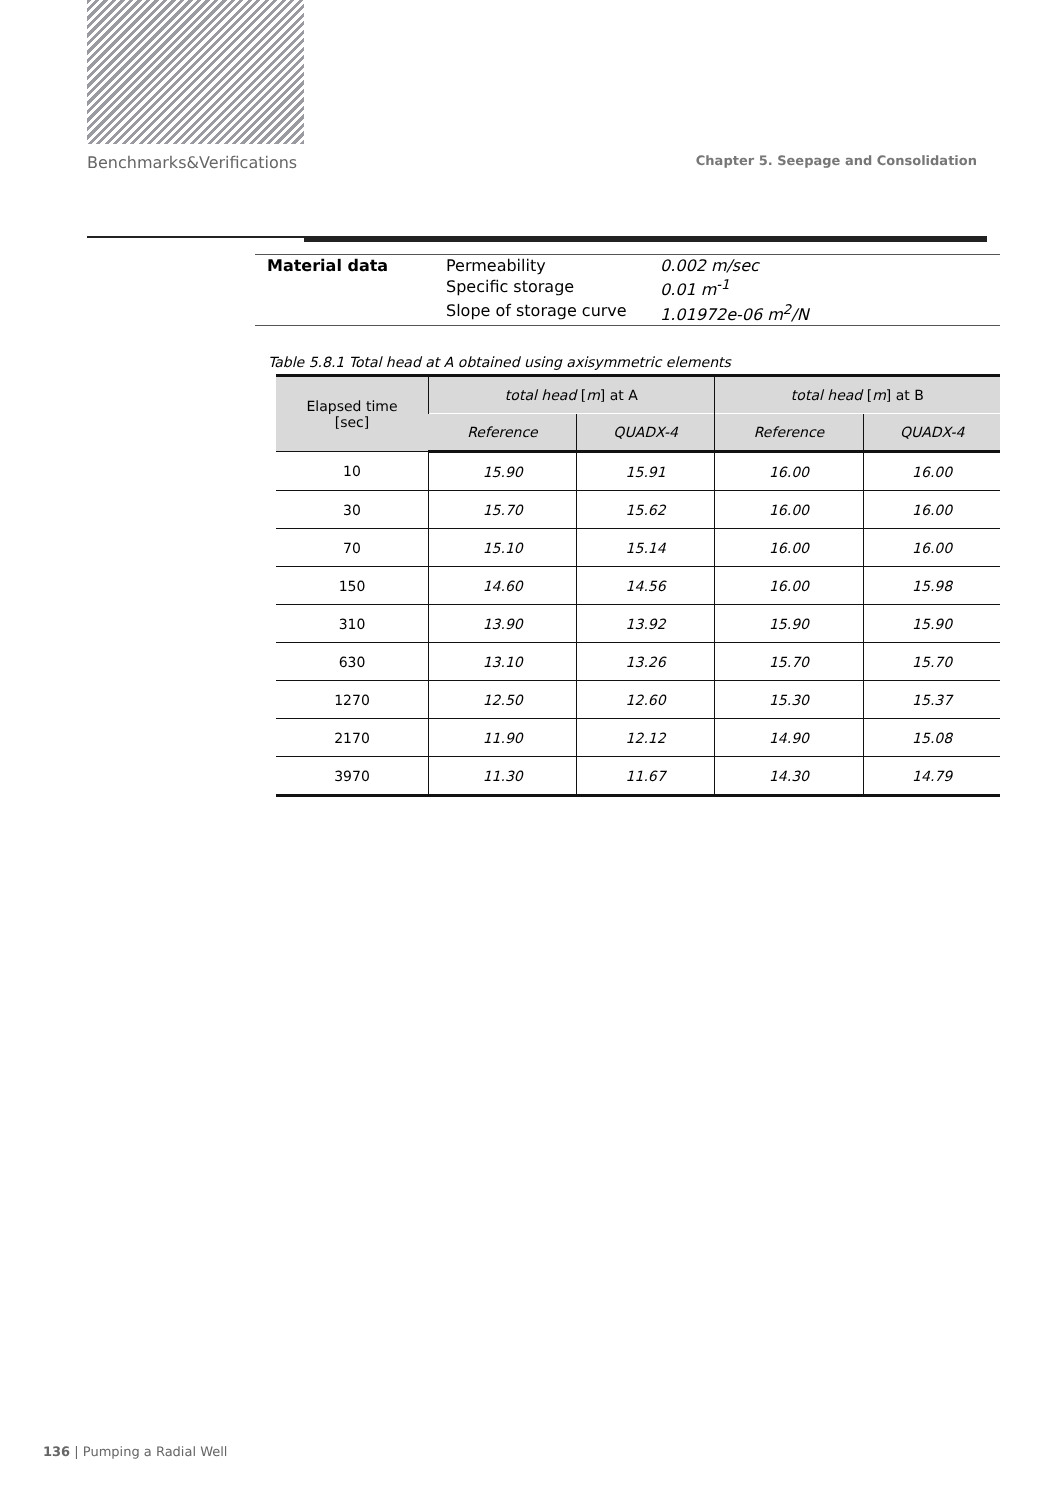Benchmarks&Verifications Chapter 5. Seepage and Consolidation
| Material data | Permeability | 0.002 m/sec |
| | Specific storage | 0.01 m<sup>-1</sup> |
| | Slope of storage curve | 1.01972e-06 m<sup>2</sup>/N |
Table 5.8.1 Total head at A obtained using axisymmetric elements
| Elapsed time [sec] | total head [ m ] at A | | total head [ m ] at B | |
| --- | --- | --- | --- | --- |
| | Reference | QUADX-4 | Reference | QUADX-4 |
| 10 | 15.90 | 15.91 | 16.00 | 16.00 |
| 30 | 15.70 | 15.62 | 16.00 | 16.00 |
| 70 | 15.10 | 15.14 | 16.00 | 16.00 |
| 150 | 14.60 | 14.56 | 16.00 | 15.98 |
| 310 | 13.90 | 13.92 | 15.90 | 15.90 |
| 630 | 13.10 | 13.26 | 15.70 | 15.70 |
| 1270 | 12.50 | 12.60 | 15.30 | 15.37 |
| 2170 | 11.90 | 12.12 | 14.90 | 15.08 |
| 3970 | 11.30 | 11.67 | 14.30 | 14.79 |
136 | Pumping a Radial Well